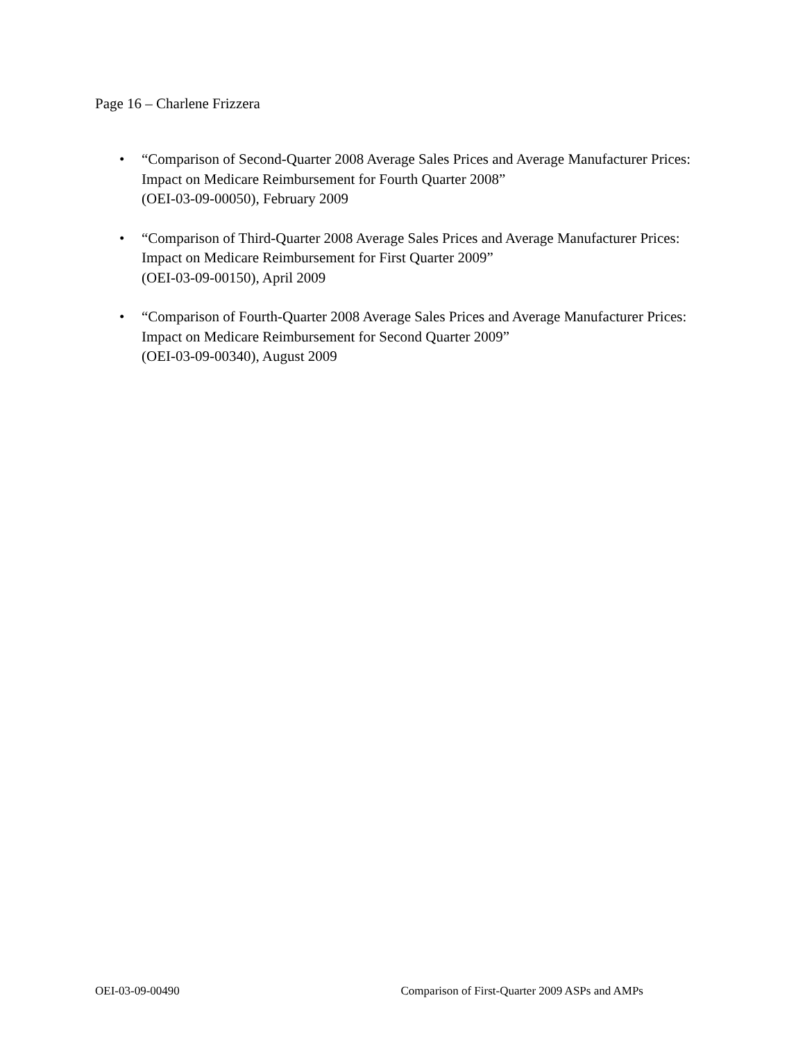Page 16 – Charlene Frizzera
• “Comparison of Second-Quarter 2008 Average Sales Prices and Average Manufacturer Prices: Impact on Medicare Reimbursement for Fourth Quarter 2008”
(OEI-03-09-00050), February 2009
• “Comparison of Third-Quarter 2008 Average Sales Prices and Average Manufacturer Prices: Impact on Medicare Reimbursement for First Quarter 2009”
(OEI-03-09-00150), April 2009
• “Comparison of Fourth-Quarter 2008 Average Sales Prices and Average Manufacturer Prices: Impact on Medicare Reimbursement for Second Quarter 2009”
(OEI-03-09-00340), August 2009
OEI-03-09-00490 Comparison of First-Quarter 2009 ASPs and AMPs